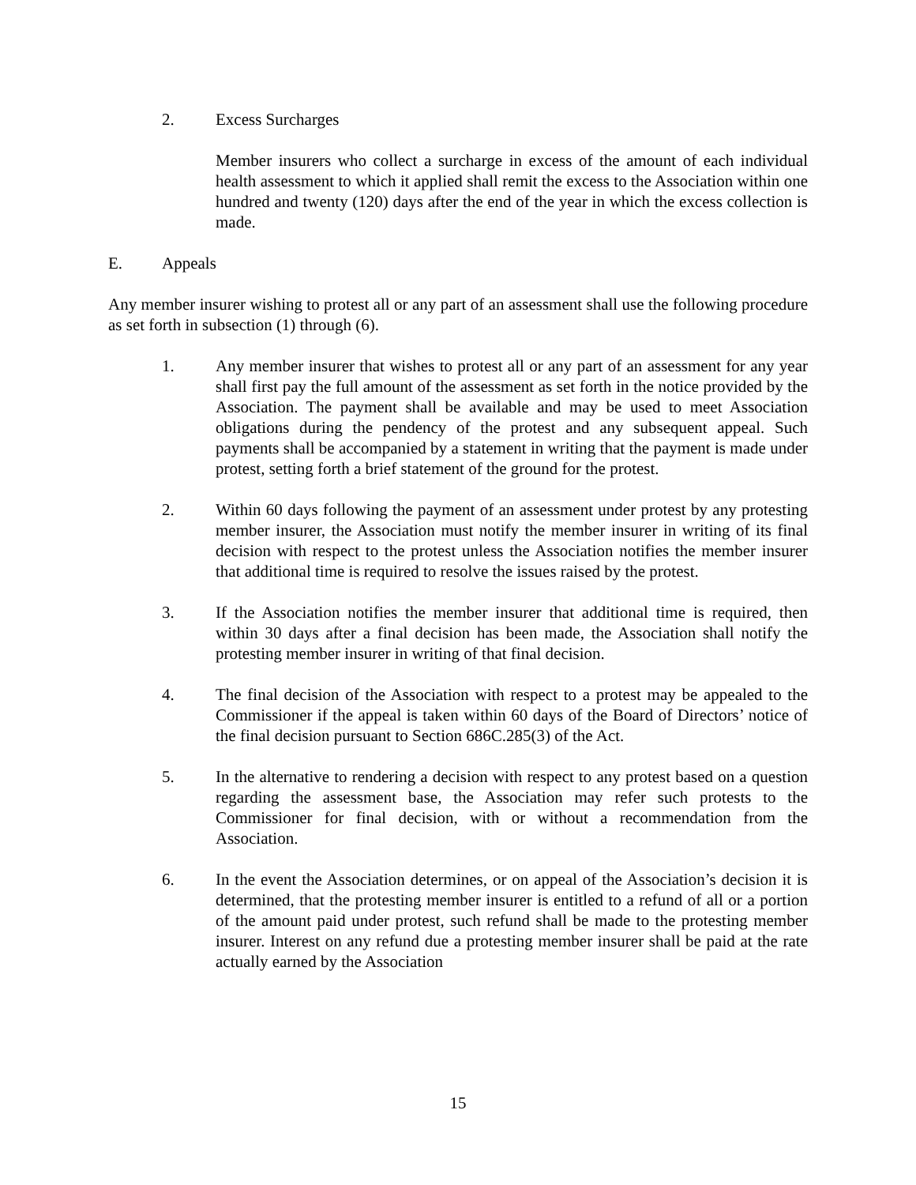2. Excess Surcharges
Member insurers who collect a surcharge in excess of the amount of each individual health assessment to which it applied shall remit the excess to the Association within one hundred and twenty (120) days after the end of the year in which the excess collection is made.
E. Appeals
Any member insurer wishing to protest all or any part of an assessment shall use the following procedure as set forth in subsection (1) through (6).
1. Any member insurer that wishes to protest all or any part of an assessment for any year shall first pay the full amount of the assessment as set forth in the notice provided by the Association. The payment shall be available and may be used to meet Association obligations during the pendency of the protest and any subsequent appeal. Such payments shall be accompanied by a statement in writing that the payment is made under protest, setting forth a brief statement of the ground for the protest.
2. Within 60 days following the payment of an assessment under protest by any protesting member insurer, the Association must notify the member insurer in writing of its final decision with respect to the protest unless the Association notifies the member insurer that additional time is required to resolve the issues raised by the protest.
3. If the Association notifies the member insurer that additional time is required, then within 30 days after a final decision has been made, the Association shall notify the protesting member insurer in writing of that final decision.
4. The final decision of the Association with respect to a protest may be appealed to the Commissioner if the appeal is taken within 60 days of the Board of Directors’ notice of the final decision pursuant to Section 686C.285(3) of the Act.
5. In the alternative to rendering a decision with respect to any protest based on a question regarding the assessment base, the Association may refer such protests to the Commissioner for final decision, with or without a recommendation from the Association.
6. In the event the Association determines, or on appeal of the Association’s decision it is determined, that the protesting member insurer is entitled to a refund of all or a portion of the amount paid under protest, such refund shall be made to the protesting member insurer. Interest on any refund due a protesting member insurer shall be paid at the rate actually earned by the Association
15